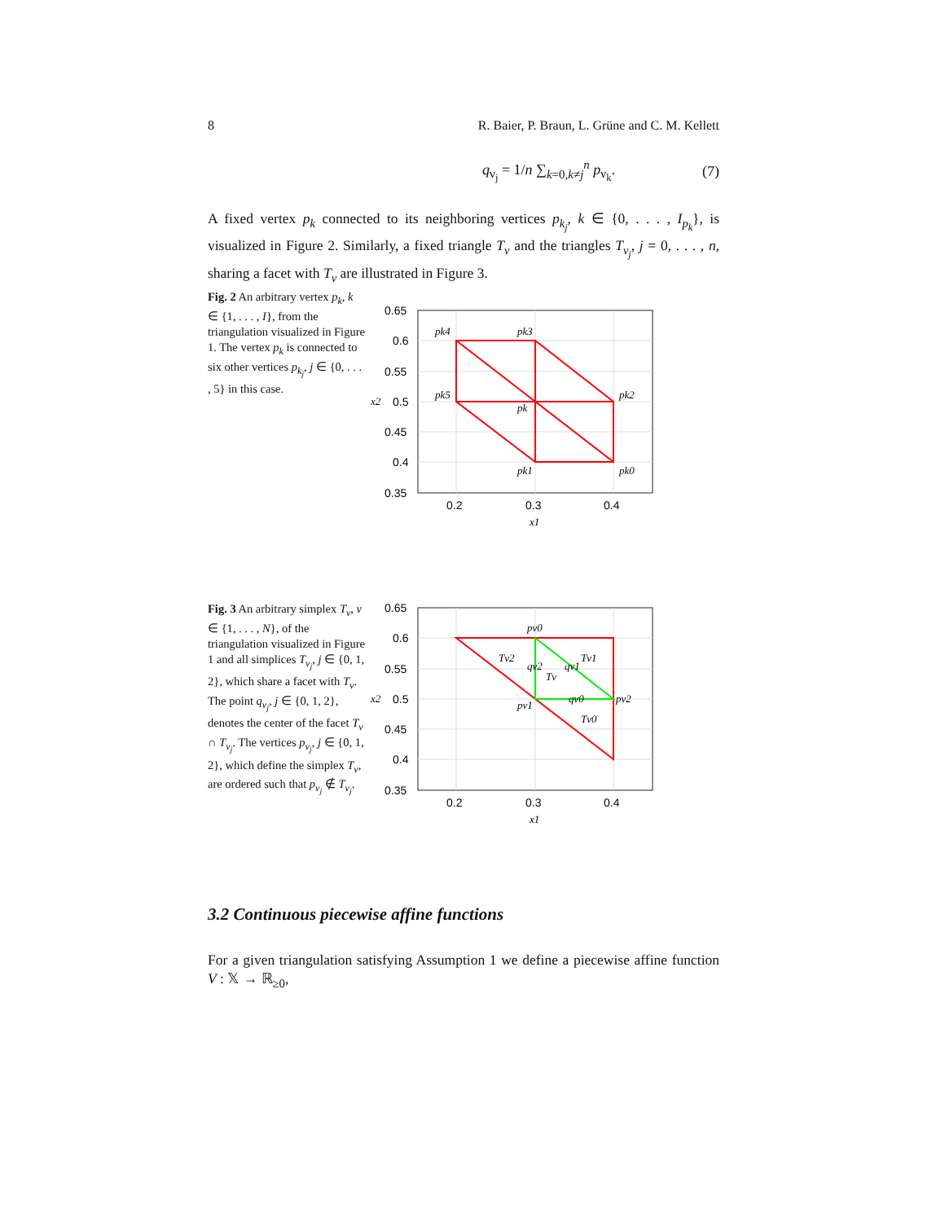8 R. Baier, P. Braun, L. Grüne and C. M. Kellett
q<sub>ν<sub>j</sub></sub> = 1/n ∑<sub>k=0,k≠j</sub><sup>n</sup> p<sub>ν<sub>k</sub></sub>. (7)
A fixed vertex p<sub>k</sub> connected to its neighboring vertices p<sub>k<sub>j</sub></sub>, k ∈ {0, . . . , I<sub>p<sub>k</sub></sub>}, is visualized in Figure 2. Similarly, a fixed triangle T<sub>ν</sub> and the triangles T<sub>ν<sub>j</sub></sub>, j = 0, . . . , n, sharing a facet with T<sub>ν</sub> are illustrated in Figure 3.
Fig. 2 An arbitrary vertex p<sub>k</sub>, k ∈ {1, . . . , I}, from the triangulation visualized in Figure 1. The vertex p<sub>k</sub> is connected to six other vertices p<sub>k<sub>j</sub></sub>, j ∈ {0, . . . , 5} in this case.
0.65
0.6
0.55
0.5
0.45
0.4
0.35
0.2
0.3
0.4
x1
x2
pk4
pk3
pk5
pk2
pk
pk1
pk0
Fig. 3 An arbitrary simplex T<sub>ν</sub>, ν ∈ {1, . . . , N}, of the triangulation visualized in Figure 1 and all simplices T<sub>ν<sub>j</sub></sub>, j ∈ {0, 1, 2}, which share a facet with T<sub>ν</sub>. The point q<sub>ν<sub>j</sub></sub>, j ∈ {0, 1, 2}, denotes the center of the facet T<sub>ν</sub> ∩ T<sub>ν<sub>j</sub></sub>. The vertices p<sub>ν<sub>j</sub></sub>, j ∈ {0, 1, 2}, which define the simplex T<sub>ν</sub>, are ordered such that p<sub>ν<sub>j</sub></sub> ∉ T<sub>ν<sub>j</sub></sub>.
0.65
0.6
0.55
0.5
0.45
0.4
0.35
0.2
0.3
0.4
x1
x2
pν0
Tν2
qν2
qν1
Tν1
Tν
qν0
pν2
pν1
Tν0
3.2 Continuous piecewise affine functions
For a given triangulation satisfying Assumption 1 we define a piecewise affine function V : 𝕏 → ℝ<sub>≥0</sub>,